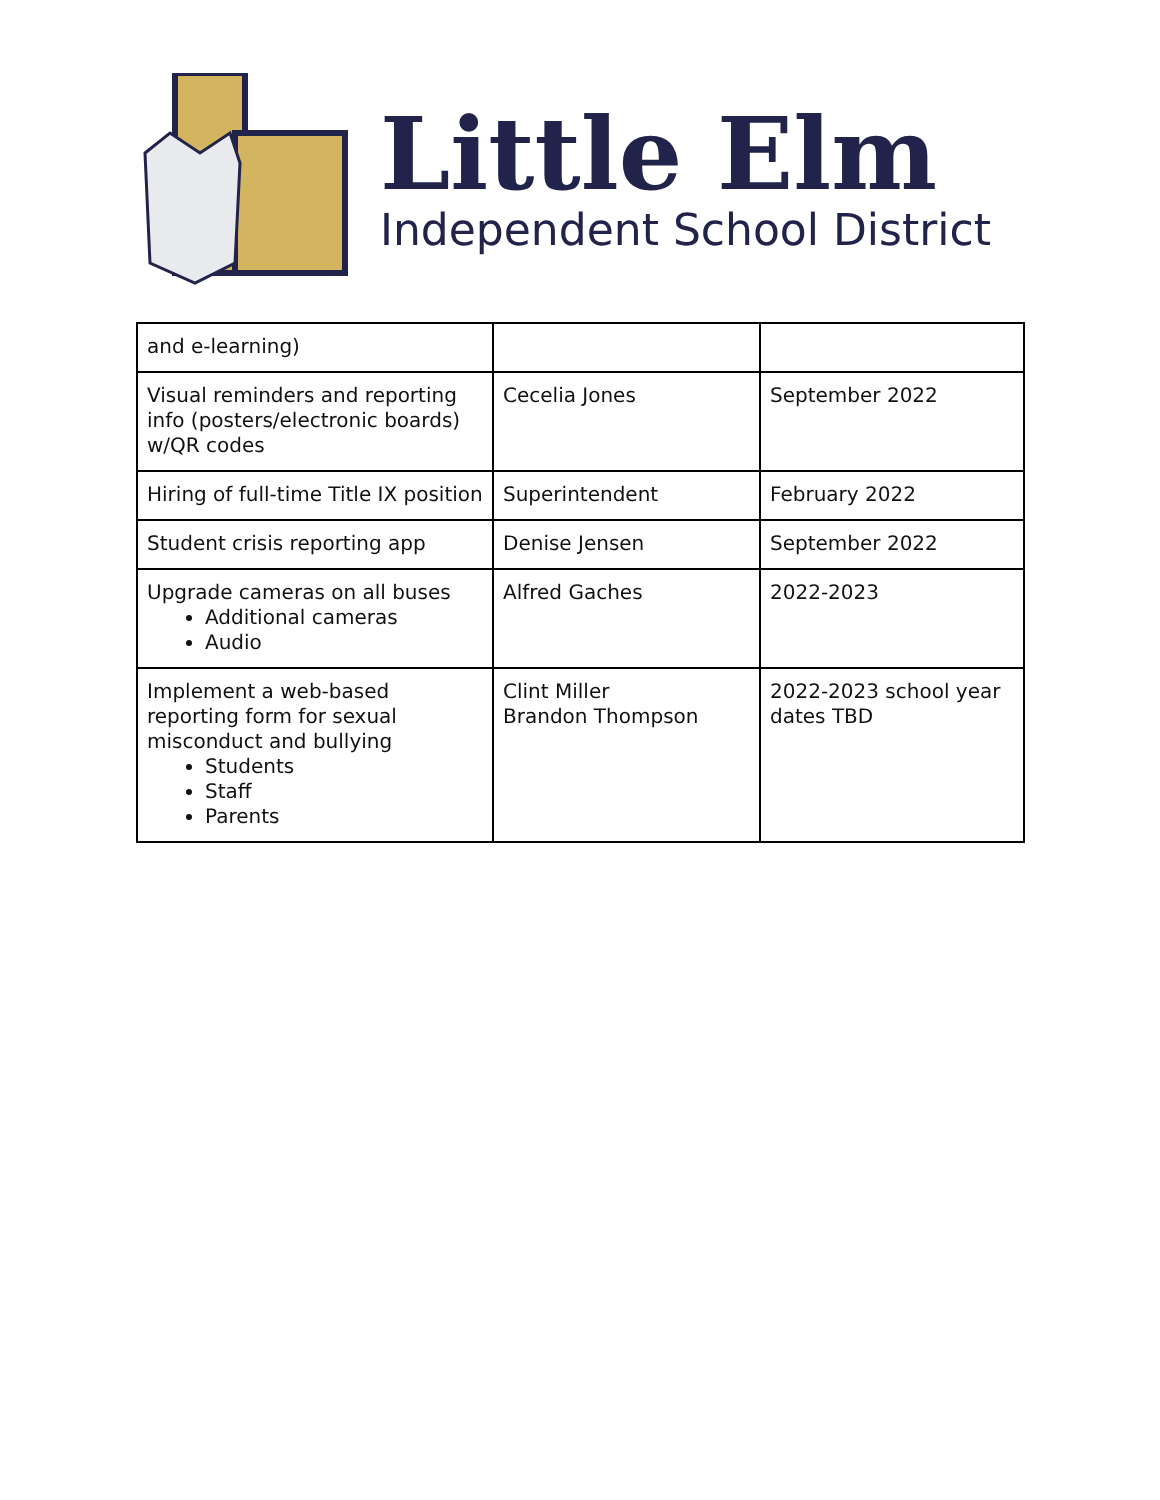Little Elm
Independent School District
| and e-learning) | | |
| Visual reminders and reporting info (posters/electronic boards) w/QR codes | Cecelia Jones | September 2022 |
| Hiring of full-time Title IX position | Superintendent | February 2022 |
| Student crisis reporting app | Denise Jensen | September 2022 |
| Upgrade cameras on all buses Additional cameras Audio | Alfred Gaches | 2022-2023 |
| Implement a web-based reporting form for sexual misconduct and bullying Students Staff Parents | Clint Miller Brandon Thompson | 2022-2023 school year dates TBD |